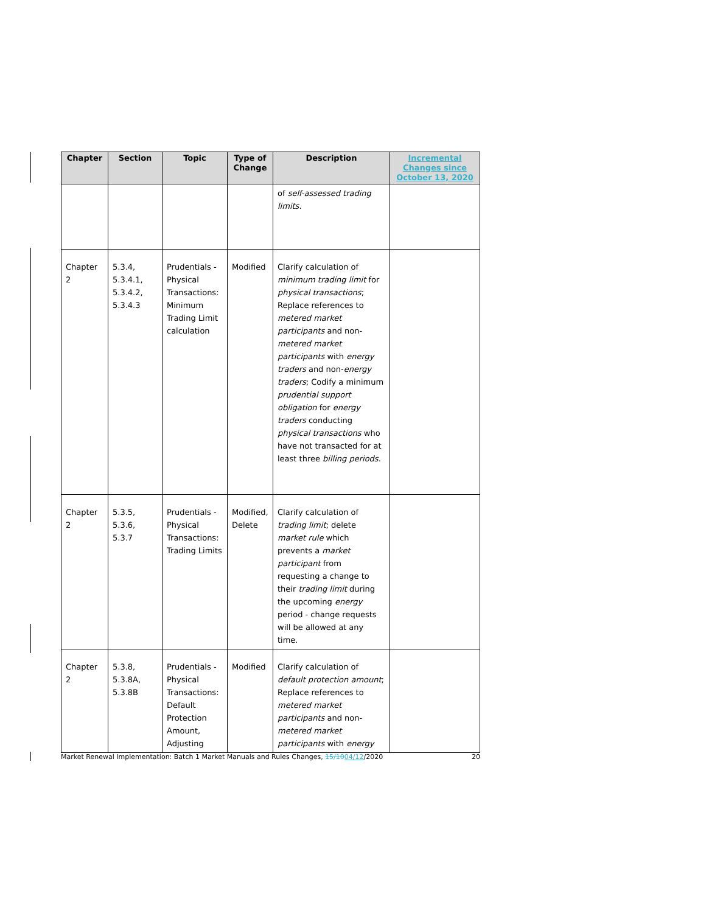| Chapter | Section | Topic | Type of Change | Description | Incremental Changes since October 13, 2020 |
| --- | --- | --- | --- | --- | --- |
| | | | | of self-assessed trading limits . | |
| Chapter 2 | 5.3.4, 5.3.4.1, 5.3.4.2, 5.3.4.3 | Prudentials - Physical Transactions: Minimum Trading Limit calculation | Modified | Clarify calculation of minimum trading limit for physical transactions ; Replace references to metered market participants and non- metered market participants with energy traders and non- energy traders ; Codify a minimum prudential support obligation for energy traders conducting physical transactions who have not transacted for at least three billing periods . | |
| Chapter 2 | 5.3.5, 5.3.6, 5.3.7 | Prudentials - Physical Transactions: Trading Limits | Modified, Delete | Clarify calculation of trading limit ; delete market rule which prevents a market participant from requesting a change to their trading limit during the upcoming energy period - change requests will be allowed at any time. | |
| Chapter 2 | 5.3.8, 5.3.8A, 5.3.8B | Prudentials - Physical Transactions: Default Protection Amount, Adjusting | Modified | Clarify calculation of default protection amount ; Replace references to metered market participants and non- metered market participants with energy | |
Market Renewal Implementation: Batch 1 Market Manuals and Rules Changes, 15/1004/12/2020 20